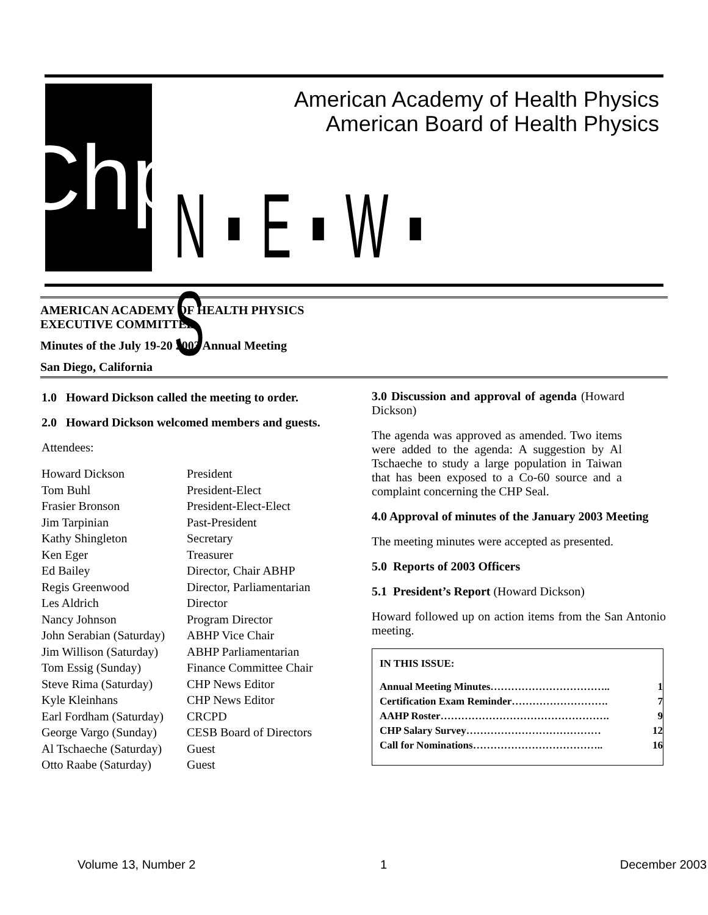Chp
American Academy of Health Physics
American Board of Health Physics
N ▪ E ▪ W ▪ S
AMERICAN ACADEMY OF HEALTH PHYSICS
EXECUTIVE COMMITTEE
Minutes of the July 19-20 2003 Annual Meeting
San Diego, California
1.0 Howard Dickson called the meeting to order.
2.0 Howard Dickson welcomed members and guests.
Attendees:
| Howard Dickson | President |
| Tom Buhl | President-Elect |
| Frasier Bronson | President-Elect-Elect |
| Jim Tarpinian | Past-President |
| Kathy Shingleton | Secretary |
| Ken Eger | Treasurer |
| Ed Bailey | Director, Chair ABHP |
| Regis Greenwood | Director, Parliamentarian |
| Les Aldrich | Director |
| Nancy Johnson | Program Director |
| John Serabian (Saturday) | ABHP Vice Chair |
| Jim Willison (Saturday) | ABHP Parliamentarian |
| Tom Essig (Sunday) | Finance Committee Chair |
| Steve Rima (Saturday) | CHP News Editor |
| Kyle Kleinhans | CHP News Editor |
| Earl Fordham (Saturday) | CRCPD |
| George Vargo (Sunday) | CESB Board of Directors |
| Al Tschaeche (Saturday) | Guest |
| Otto Raabe (Saturday) | Guest |
3.0 Discussion and approval of agenda (Howard Dickson)
The agenda was approved as amended. Two items were added to the agenda: A suggestion by Al Tschaeche to study a large population in Taiwan that has been exposed to a Co-60 source and a complaint concerning the CHP Seal.
4.0 Approval of minutes of the January 2003 Meeting
The meeting minutes were accepted as presented.
5.0 Reports of 2003 Officers
5.1 President’s Report (Howard Dickson)
Howard followed up on action items from the San Antonio meeting.
IN THIS ISSUE:
Annual Meeting Minutes…………………………….. 1
Certification Exam Reminder………………………. 7
AAHP Roster…………………………………………. 9
CHP Salary Survey………………………………… 12
Call for Nominations……………………………….. 16
Volume 13, Number 2 1 December 2003